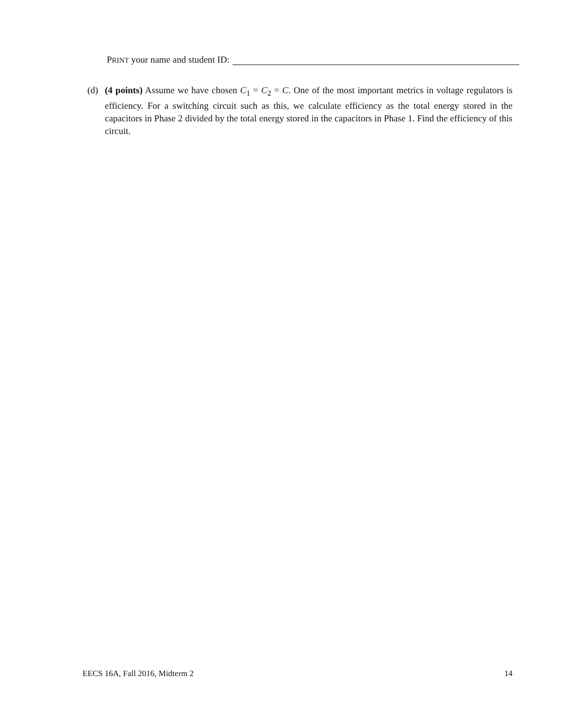PRINT your name and student ID:
(d) (4 points) Assume we have chosen C<sub>1</sub> = C<sub>2</sub> = C. One of the most important metrics in voltage regulators is efficiency. For a switching circuit such as this, we calculate efficiency as the total energy stored in the capacitors in Phase 2 divided by the total energy stored in the capacitors in Phase 1. Find the efficiency of this circuit.
EECS 16A, Fall 2016, Midterm 2 14